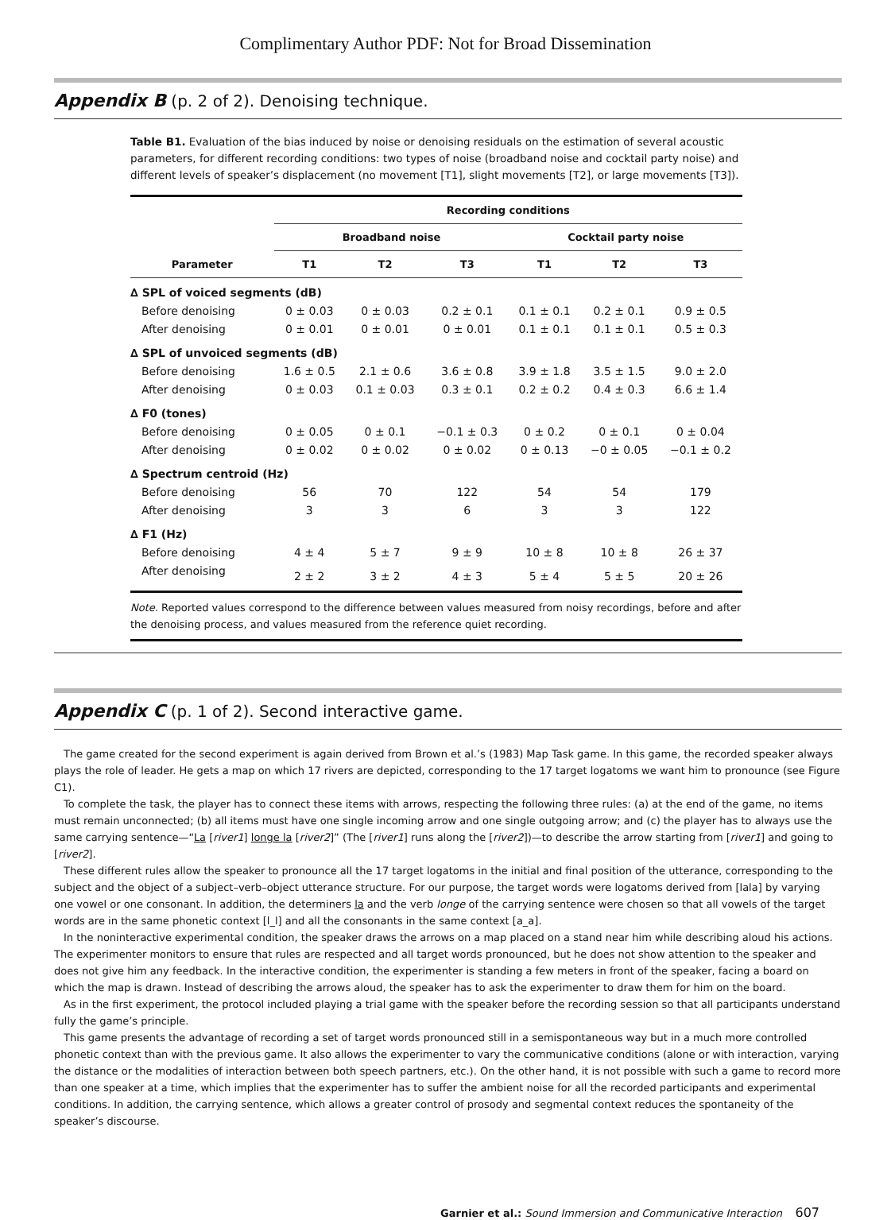Complimentary Author PDF: Not for Broad Dissemination
Appendix B (p. 2 of 2). Denoising technique.
Table B1. Evaluation of the bias induced by noise or denoising residuals on the estimation of several acoustic parameters, for different recording conditions: two types of noise (broadband noise and cocktail party noise) and different levels of speaker’s displacement (no movement [T1], slight movements [T2], or large movements [T3]).
| | Recording conditions | | | | | |
| --- | --- | --- | --- | --- | --- | --- |
| | Broadband noise | | | Cocktail party noise | | |
| Parameter | T1 | T2 | T3 | T1 | T2 | T3 |
| ∆ SPL of voiced segments (dB) | | | | | | |
| Before denoising | 0 ± 0.03 | 0 ± 0.03 | 0.2 ± 0.1 | 0.1 ± 0.1 | 0.2 ± 0.1 | 0.9 ± 0.5 |
| After denoising | 0 ± 0.01 | 0 ± 0.01 | 0 ± 0.01 | 0.1 ± 0.1 | 0.1 ± 0.1 | 0.5 ± 0.3 |
| ∆ SPL of unvoiced segments (dB) | | | | | | |
| Before denoising | 1.6 ± 0.5 | 2.1 ± 0.6 | 3.6 ± 0.8 | 3.9 ± 1.8 | 3.5 ± 1.5 | 9.0 ± 2.0 |
| After denoising | 0 ± 0.03 | 0.1 ± 0.03 | 0.3 ± 0.1 | 0.2 ± 0.2 | 0.4 ± 0.3 | 6.6 ± 1.4 |
| ∆ F0 (tones) | | | | | | |
| Before denoising | 0 ± 0.05 | 0 ± 0.1 | −0.1 ± 0.3 | 0 ± 0.2 | 0 ± 0.1 | 0 ± 0.04 |
| After denoising | 0 ± 0.02 | 0 ± 0.02 | 0 ± 0.02 | 0 ± 0.13 | −0 ± 0.05 | −0.1 ± 0.2 |
| ∆ Spectrum centroid (Hz) | | | | | | |
| Before denoising | 56 | 70 | 122 | 54 | 54 | 179 |
| After denoising | 3 | 3 | 6 | 3 | 3 | 122 |
| ∆ F1 (Hz) | | | | | | |
| Before denoising | 4 ± 4 | 5 ± 7 | 9 ± 9 | 10 ± 8 | 10 ± 8 | 26 ± 37 |
| After denoising | 2 ± 2 | 3 ± 2 | 4 ± 3 | 5 ± 4 | 5 ± 5 | 20 ± 26 |
Note. Reported values correspond to the difference between values measured from noisy recordings, before and after the denoising process, and values measured from the reference quiet recording.
Appendix C (p. 1 of 2). Second interactive game.
The game created for the second experiment is again derived from Brown et al.’s (1983) Map Task game. In this game, the recorded speaker always plays the role of leader. He gets a map on which 17 rivers are depicted, corresponding to the 17 target logatoms we want him to pronounce (see Figure C1).
To complete the task, the player has to connect these items with arrows, respecting the following three rules: (a) at the end of the game, no items must remain unconnected; (b) all items must have one single incoming arrow and one single outgoing arrow; and (c) the player has to always use the same carrying sentence—“La [river1] longe la [river2]” (The [river1] runs along the [river2])—to describe the arrow starting from [river1] and going to [river2].
These different rules allow the speaker to pronounce all the 17 target logatoms in the initial and final position of the utterance, corresponding to the subject and the object of a subject–verb–object utterance structure. For our purpose, the target words were logatoms derived from [lala] by varying one vowel or one consonant. In addition, the determiners la and the verb longe of the carrying sentence were chosen so that all vowels of the target words are in the same phonetic context [l_l] and all the consonants in the same context [a_a].
In the noninteractive experimental condition, the speaker draws the arrows on a map placed on a stand near him while describing aloud his actions. The experimenter monitors to ensure that rules are respected and all target words pronounced, but he does not show attention to the speaker and does not give him any feedback. In the interactive condition, the experimenter is standing a few meters in front of the speaker, facing a board on which the map is drawn. Instead of describing the arrows aloud, the speaker has to ask the experimenter to draw them for him on the board.
As in the first experiment, the protocol included playing a trial game with the speaker before the recording session so that all participants understand fully the game’s principle.
This game presents the advantage of recording a set of target words pronounced still in a semispontaneous way but in a much more controlled phonetic context than with the previous game. It also allows the experimenter to vary the communicative conditions (alone or with interaction, varying the distance or the modalities of interaction between both speech partners, etc.). On the other hand, it is not possible with such a game to record more than one speaker at a time, which implies that the experimenter has to suffer the ambient noise for all the recorded participants and experimental conditions. In addition, the carrying sentence, which allows a greater control of prosody and segmental context reduces the spontaneity of the speaker’s discourse.
Garnier et al.: Sound Immersion and Communicative Interaction 607